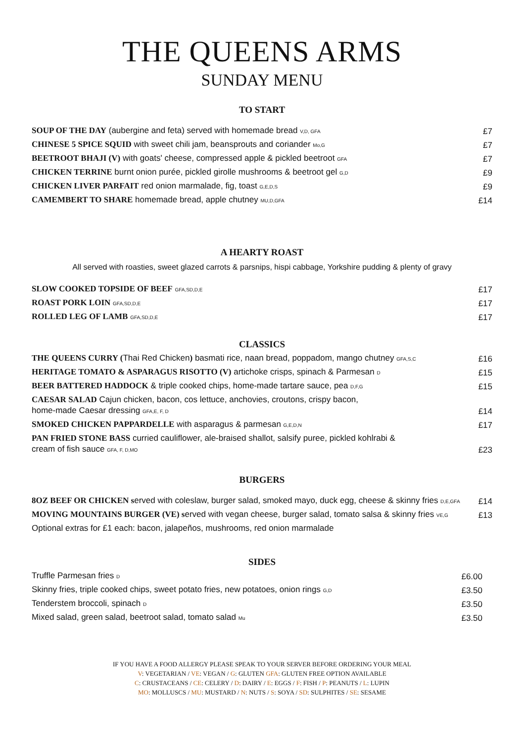THE QUEENS ARMS
SUNDAY MENU
TO START
| SOUP OF THE DAY (aubergine and feta) served with homemade bread V,D, GFA | £7 |
| CHINESE 5 SPICE SQUID with sweet chili jam, beansprouts and coriander Mo,G | £7 |
| BEETROOT BHAJI (V) with goats' cheese, compressed apple & pickled beetroot GFA | £7 |
| CHICKEN TERRINE burnt onion purée, pickled girolle mushrooms & beetroot gel G,D | £9 |
| CHICKEN LIVER PARFAIT red onion marmalade, fig, toast G,E,D,S | £9 |
| CAMEMBERT TO SHARE homemade bread, apple chutney MU,D,GFA | £14 |
A HEARTY ROAST
All served with roasties, sweet glazed carrots & parsnips, hispi cabbage, Yorkshire pudding & plenty of gravy
| SLOW COOKED TOPSIDE OF BEEF GFA,SD,D,E | £17 |
| ROAST PORK LOIN GFA,SD,D,E | £17 |
| ROLLED LEG OF LAMB GFA,SD,D,E | £17 |
CLASSICS
| THE QUEENS CURRY ( Thai Red Chicken ) basmati rice, naan bread, poppadom, mango chutney GFA,S,C | £16 |
| HERITAGE TOMATO & ASPARAGUS RISOTTO (V) artichoke crisps, spinach & Parmesan D | £15 |
| BEER BATTERED HADDOCK & triple cooked chips, home-made tartare sauce, pea D,F,G | £15 |
| CAESAR SALAD Cajun chicken, bacon, cos lettuce, anchovies, croutons, crispy bacon, home-made Caesar dressing GFA,E, F, D | £14 |
| SMOKED CHICKEN PAPPARDELLE with asparagus & parmesan G,E,D,N | £17 |
| PAN FRIED STONE BASS curried cauliflower, ale-braised shallot, salsify puree, pickled kohlrabi & cream of fish sauce GFA, F, D,MO | £23 |
BURGERS
| 8OZ BEEF OR CHICKEN s erved with coleslaw, burger salad, smoked mayo, duck egg, cheese & skinny fries D,E,GFA | £14 |
| MOVING MOUNTAINS BURGER (VE) s erved with vegan cheese, burger salad, tomato salsa & skinny fries VE,G | £13 |
| Optional extras for £1 each: bacon, jalapeños, mushrooms, red onion marmalade | |
SIDES
| Truffle Parmesan fries D | £6.00 |
| Skinny fries, triple cooked chips, sweet potato fries, new potatoes, onion rings G,D | £3.50 |
| Tenderstem broccoli, spinach D | £3.50 |
| Mixed salad, green salad, beetroot salad, tomato salad Mu | £3.50 |
IF YOU HAVE A FOOD ALLERGY PLEASE SPEAK TO YOUR SERVER BEFORE ORDERING YOUR MEAL
V: VEGETARIAN / VE: VEGAN / G: GLUTEN GFA: GLUTEN FREE OPTION AVAILABLE
C: CRUSTACEANS / CE: CELERY / D: DAIRY / E: EGGS / F: FISH / P: PEANUTS / L: LUPIN
MO: MOLLUSCS / MU: MUSTARD / N: NUTS / S: SOYA / SD: SULPHITES / SE: SESAME